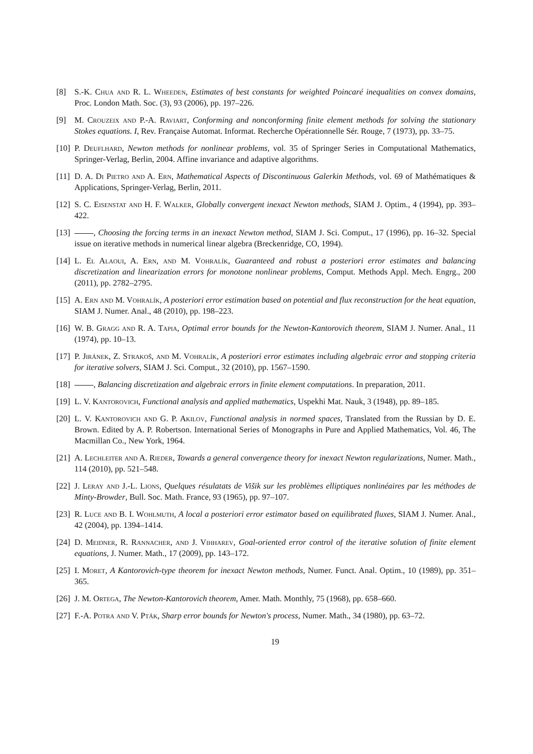[8] S.-K. Chua and R. L. Wheeden, Estimates of best constants for weighted Poincaré inequalities on convex domains, Proc. London Math. Soc. (3), 93 (2006), pp. 197–226.
[9] M. Crouzeix and P.-A. Raviart, Conforming and nonconforming finite element methods for solving the stationary Stokes equations. I, Rev. Française Automat. Informat. Recherche Opérationnelle Sér. Rouge, 7 (1973), pp. 33–75.
[10] P. Deuflhard, Newton methods for nonlinear problems, vol. 35 of Springer Series in Computational Mathematics, Springer-Verlag, Berlin, 2004. Affine invariance and adaptive algorithms.
[11] D. A. Di Pietro and A. Ern, Mathematical Aspects of Discontinuous Galerkin Methods, vol. 69 of Mathématiques & Applications, Springer-Verlag, Berlin, 2011.
[12] S. C. Eisenstat and H. F. Walker, Globally convergent inexact Newton methods, SIAM J. Optim., 4 (1994), pp. 393–422.
[13] , Choosing the forcing terms in an inexact Newton method, SIAM J. Sci. Comput., 17 (1996), pp. 16–32. Special issue on iterative methods in numerical linear algebra (Breckenridge, CO, 1994).
[14] L. El Alaoui, A. Ern, and M. Vohralík, Guaranteed and robust a posteriori error estimates and balancing discretization and linearization errors for monotone nonlinear problems, Comput. Methods Appl. Mech. Engrg., 200 (2011), pp. 2782–2795.
[15] A. Ern and M. Vohralík, A posteriori error estimation based on potential and flux reconstruction for the heat equation, SIAM J. Numer. Anal., 48 (2010), pp. 198–223.
[16] W. B. Gragg and R. A. Tapia, Optimal error bounds for the Newton-Kantorovich theorem, SIAM J. Numer. Anal., 11 (1974), pp. 10–13.
[17] P. Jiránek, Z. Strakoš, and M. Vohralík, A posteriori error estimates including algebraic error and stopping criteria for iterative solvers, SIAM J. Sci. Comput., 32 (2010), pp. 1567–1590.
[18] , Balancing discretization and algebraic errors in finite element computations. In preparation, 2011.
[19] L. V. Kantorovich, Functional analysis and applied mathematics, Uspekhi Mat. Nauk, 3 (1948), pp. 89–185.
[20] L. V. Kantorovich and G. P. Akilov, Functional analysis in normed spaces, Translated from the Russian by D. E. Brown. Edited by A. P. Robertson. International Series of Monographs in Pure and Applied Mathematics, Vol. 46, The Macmillan Co., New York, 1964.
[21] A. Lechleiter and A. Rieder, Towards a general convergence theory for inexact Newton regularizations, Numer. Math., 114 (2010), pp. 521–548.
[22] J. Leray and J.-L. Lions, Quelques résulatats de Višik sur les problèmes elliptiques nonlinéaires par les méthodes de Minty-Browder, Bull. Soc. Math. France, 93 (1965), pp. 97–107.
[23] R. Luce and B. I. Wohlmuth, A local a posteriori error estimator based on equilibrated fluxes, SIAM J. Numer. Anal., 42 (2004), pp. 1394–1414.
[24] D. Meidner, R. Rannacher, and J. Vihharev, Goal-oriented error control of the iterative solution of finite element equations, J. Numer. Math., 17 (2009), pp. 143–172.
[25] I. Moret, A Kantorovich-type theorem for inexact Newton methods, Numer. Funct. Anal. Optim., 10 (1989), pp. 351–365.
[26] J. M. Ortega, The Newton-Kantorovich theorem, Amer. Math. Monthly, 75 (1968), pp. 658–660.
[27] F.-A. Potra and V. Pták, Sharp error bounds for Newton's process, Numer. Math., 34 (1980), pp. 63–72.
19